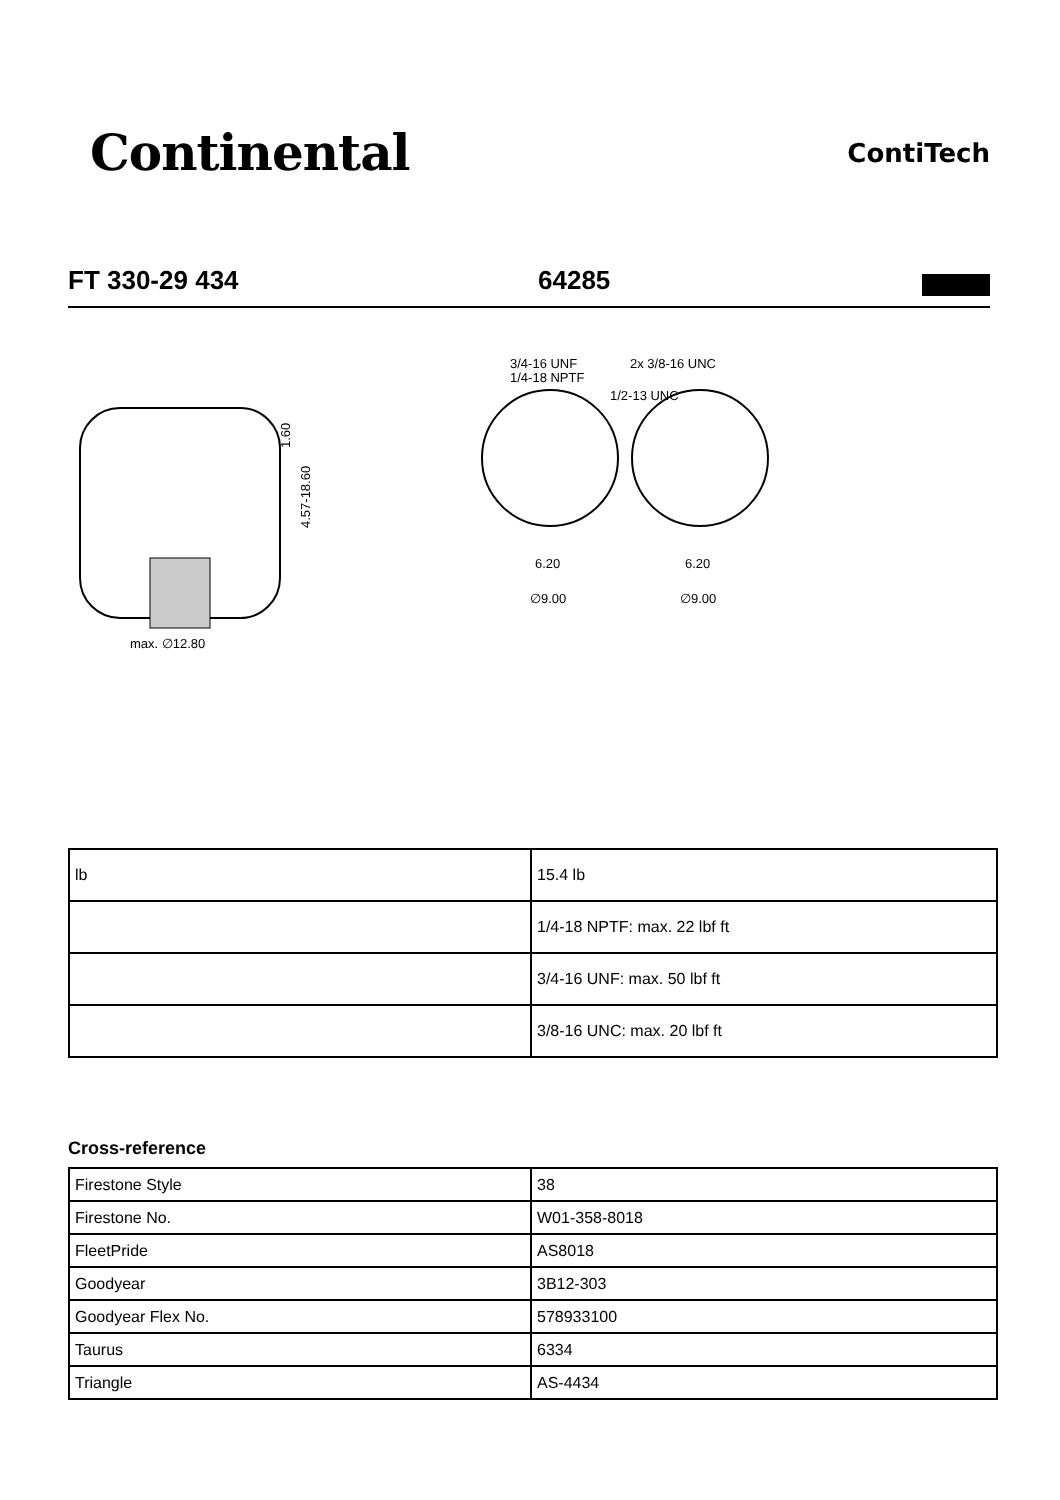Continental
ContiTech
FT 330-29 434
64285
max. ∅12.80
4.57-18.60
1.60
3/4-16 UNF
1/4-18 NPTF
2x 3/8-16 UNC
1/2-13 UNC
6.20
6.20
∅9.00
∅9.00
| lb | 15.4 lb |
| | 1/4-18 NPTF: max. 22 lbf ft |
| | 3/4-16 UNF: max. 50 lbf ft |
| | 3/8-16 UNC: max. 20 lbf ft |
Cross-reference
| Firestone Style | 38 |
| Firestone No. | W01-358-8018 |
| FleetPride | AS8018 |
| Goodyear | 3B12-303 |
| Goodyear Flex No. | 578933100 |
| Taurus | 6334 |
| Triangle | AS-4434 |